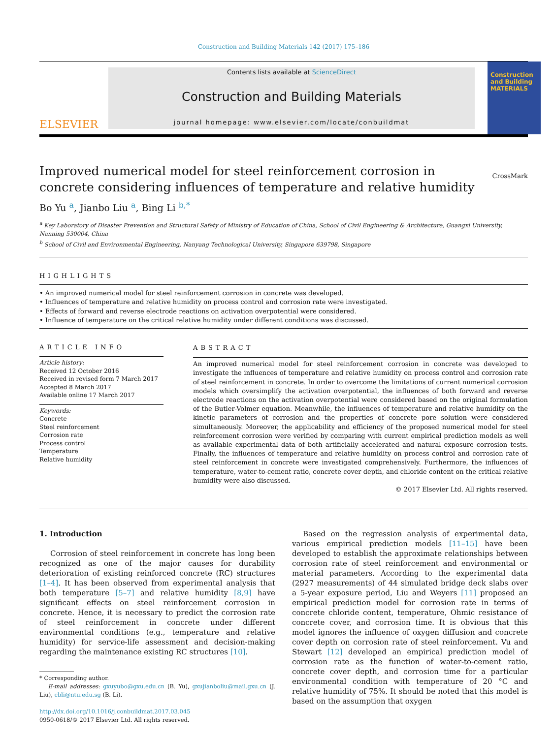Construction and Building Materials 142 (2017) 175–186
ELSEVIER
Contents lists available at ScienceDirect
Construction and Building Materials
journal homepage: www.elsevier.com/locate/conbuildmat
Construction and Building MATERIALS
Improved numerical model for steel reinforcement corrosion in concrete considering influences of temperature and relative humidity CrossMark
Bo Yu <sup>a</sup>, Jianbo Liu <sup>a</sup>, Bing Li <sup>b,*</sup>
<sup>a</sup> Key Laboratory of Disaster Prevention and Structural Safety of Ministry of Education of China, School of Civil Engineering & Architecture, Guangxi University, Nanning 530004, China
<sup>b</sup> School of Civil and Environmental Engineering, Nanyang Technological University, Singapore 639798, Singapore
HIGHLIGHTS
• An improved numerical model for steel reinforcement corrosion in concrete was developed.
• Influences of temperature and relative humidity on process control and corrosion rate were investigated.
• Effects of forward and reverse electrode reactions on activation overpotential were considered.
• Influence of temperature on the critical relative humidity under different conditions was discussed.
ARTICLE INFO
Article history:
Received 12 October 2016
Received in revised form 7 March 2017
Accepted 8 March 2017
Available online 17 March 2017
Keywords:
Concrete
Steel reinforcement
Corrosion rate
Process control
Temperature
Relative humidity
ABSTRACT
An improved numerical model for steel reinforcement corrosion in concrete was developed to investigate the influences of temperature and relative humidity on process control and corrosion rate of steel reinforcement in concrete. In order to overcome the limitations of current numerical corrosion models which oversimplify the activation overpotential, the influences of both forward and reverse electrode reactions on the activation overpotential were considered based on the original formulation of the Butler-Volmer equation. Meanwhile, the influences of temperature and relative humidity on the kinetic parameters of corrosion and the properties of concrete pore solution were considered simultaneously. Moreover, the applicability and efficiency of the proposed numerical model for steel reinforcement corrosion were verified by comparing with current empirical prediction models as well as available experimental data of both artificially accelerated and natural exposure corrosion tests. Finally, the influences of temperature and relative humidity on process control and corrosion rate of steel reinforcement in concrete were investigated comprehensively. Furthermore, the influences of temperature, water-to-cement ratio, concrete cover depth, and chloride content on the critical relative humidity were also discussed.
© 2017 Elsevier Ltd. All rights reserved.
1. Introduction
Corrosion of steel reinforcement in concrete has long been recognized as one of the major causes for durability deterioration of existing reinforced concrete (RC) structures [1–4]. It has been observed from experimental analysis that both temperature [5–7] and relative humidity [8,9] have significant effects on steel reinforcement corrosion in concrete. Hence, it is necessary to predict the corrosion rate of steel reinforcement in concrete under different environmental conditions (e.g., temperature and relative humidity) for service-life assessment and decision-making regarding the maintenance existing RC structures [10].
* Corresponding author.
E-mail addresses: gxuyubo@gxu.edu.cn (B. Yu), gxujianboliu@mail.gxu.cn (J. Liu), cbli@ntu.edu.sg (B. Li).
http://dx.doi.org/10.1016/j.conbuildmat.2017.03.045
0950-0618/© 2017 Elsevier Ltd. All rights reserved.
Based on the regression analysis of experimental data, various empirical prediction models [11–15] have been developed to establish the approximate relationships between corrosion rate of steel reinforcement and environmental or material parameters. According to the experimental data (2927 measurements) of 44 simulated bridge deck slabs over a 5-year exposure period, Liu and Weyers [11] proposed an empirical prediction model for corrosion rate in terms of concrete chloride content, temperature, Ohmic resistance of concrete cover, and corrosion time. It is obvious that this model ignores the influence of oxygen diffusion and concrete cover depth on corrosion rate of steel reinforcement. Vu and Stewart [12] developed an empirical prediction model of corrosion rate as the function of water-to-cement ratio, concrete cover depth, and corrosion time for a particular environmental condition with temperature of 20 °C and relative humidity of 75%. It should be noted that this model is based on the assumption that oxygen